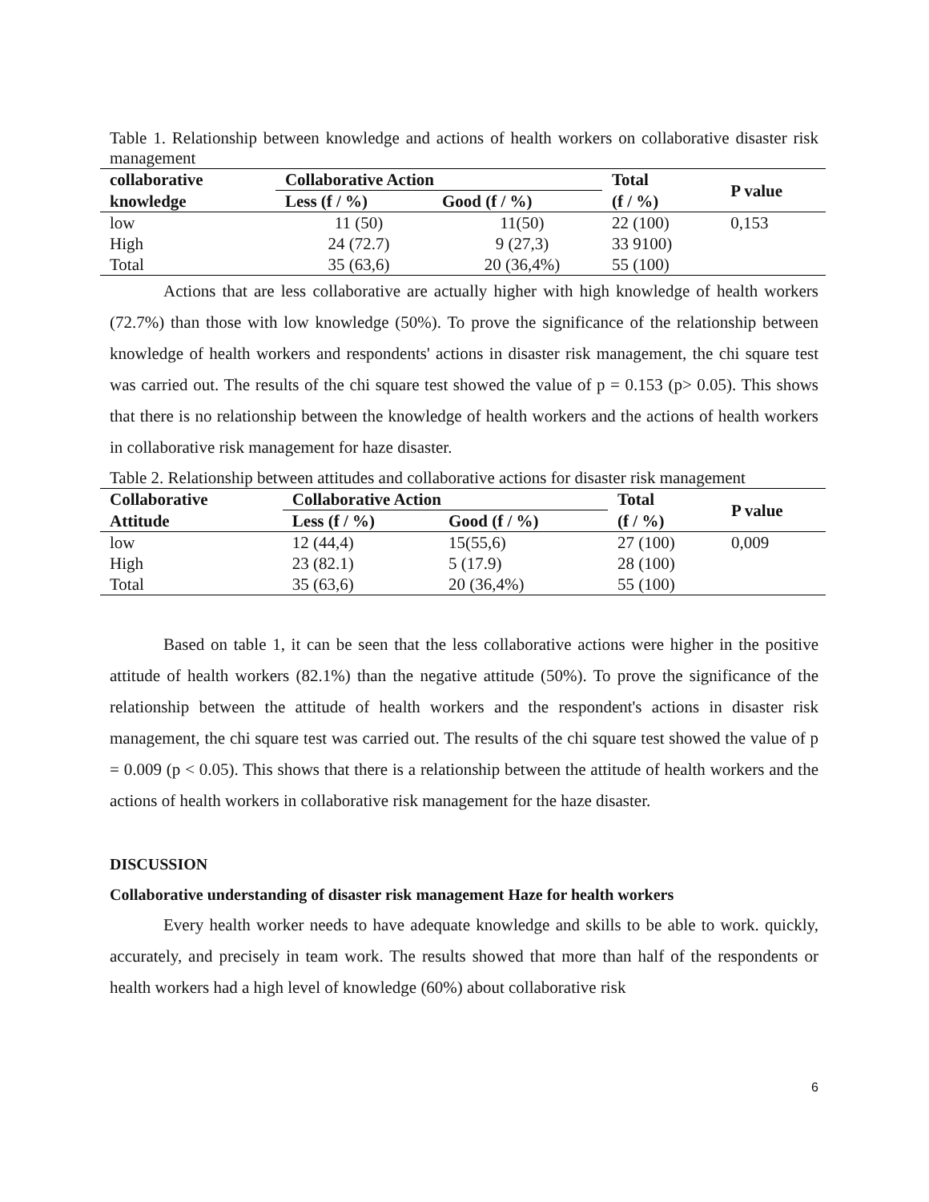Table 1. Relationship between knowledge and actions of health workers on collaborative disaster risk management
| collaborative | Collaborative Action | | Total | P value |
| --- | --- | --- | --- | --- |
| knowledge | Less (f / %) | Good (f / %) | (f / %) | |
| low | 11 (50) | 11(50) | 22 (100) | 0,153 |
| High | 24 (72.7) | 9 (27,3) | 33 9100) | |
| Total | 35 (63,6) | 20 (36,4%) | 55 (100) | |
Actions that are less collaborative are actually higher with high knowledge of health workers (72.7%) than those with low knowledge (50%). To prove the significance of the relationship between knowledge of health workers and respondents' actions in disaster risk management, the chi square test was carried out. The results of the chi square test showed the value of p = 0.153 (p> 0.05). This shows that there is no relationship between the knowledge of health workers and the actions of health workers in collaborative risk management for haze disaster.
Table 2. Relationship between attitudes and collaborative actions for disaster risk management
| Collaborative | Collaborative Action | | Total | P value |
| --- | --- | --- | --- | --- |
| Attitude | Less (f / %) | Good (f / %) | (f / %) | |
| low | 12 (44,4) | 15(55,6) | 27 (100) | 0,009 |
| High | 23 (82.1) | 5 (17.9) | 28 (100) | |
| Total | 35 (63,6) | 20 (36,4%) | 55 (100) | |
Based on table 1, it can be seen that the less collaborative actions were higher in the positive attitude of health workers (82.1%) than the negative attitude (50%). To prove the significance of the relationship between the attitude of health workers and the respondent's actions in disaster risk management, the chi square test was carried out. The results of the chi square test showed the value of p = 0.009 (p < 0.05). This shows that there is a relationship between the attitude of health workers and the actions of health workers in collaborative risk management for the haze disaster.
DISCUSSION
Collaborative understanding of disaster risk management Haze for health workers
Every health worker needs to have adequate knowledge and skills to be able to work. quickly, accurately, and precisely in team work. The results showed that more than half of the respondents or health workers had a high level of knowledge (60%) about collaborative risk
6